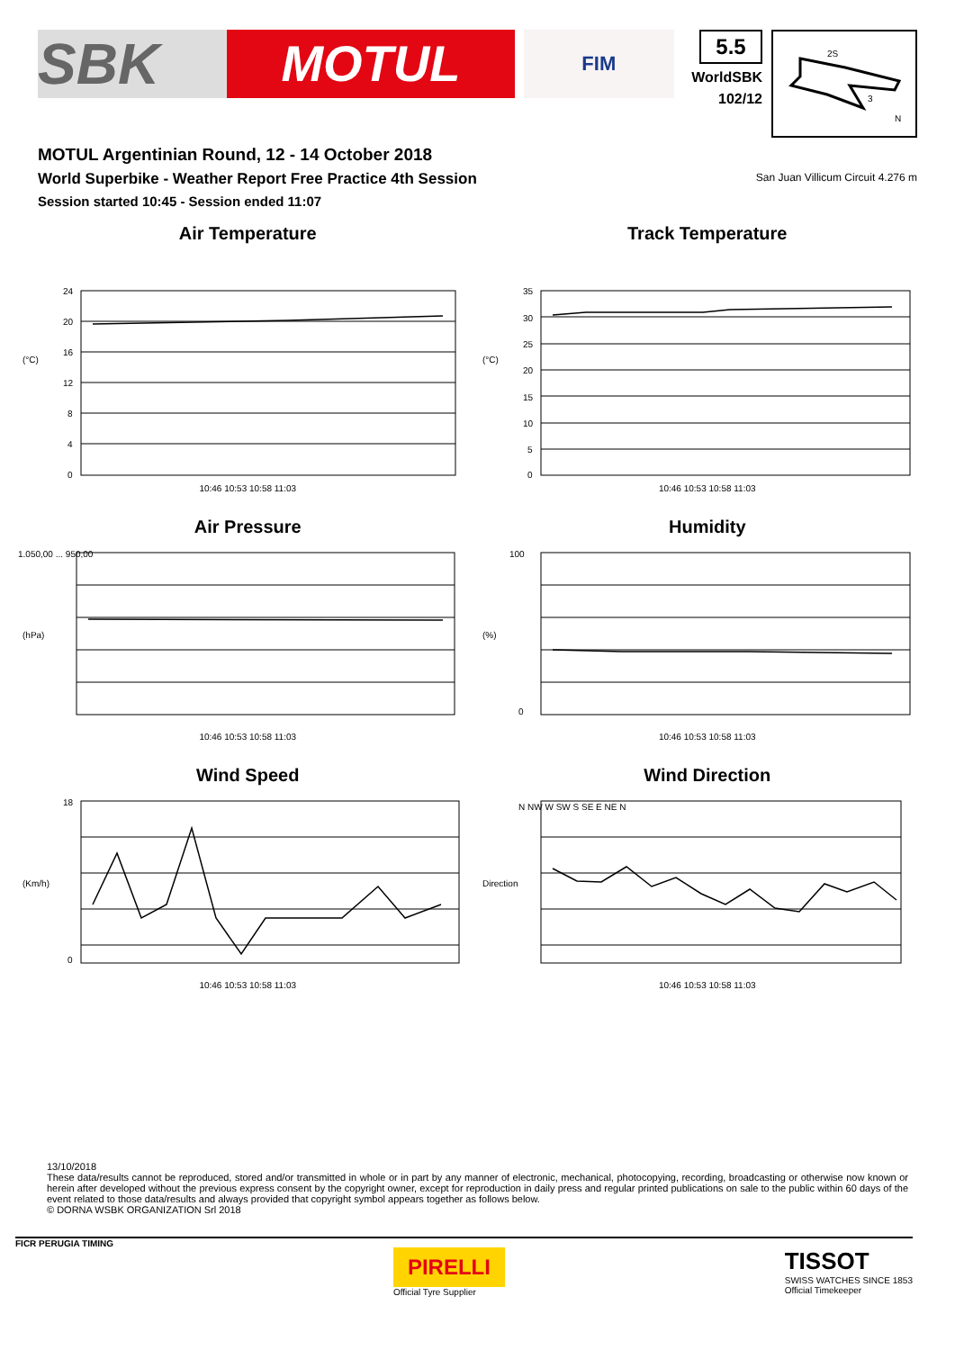SBK MOTUL
FIM
5.5
WorldSBK
102/12
2S
3
N
MOTUL Argentinian Round, 12 - 14 October 2018
World Superbike - Weather Report Free Practice 4th Session
Session started 10:45 - Session ended 11:07
San Juan Villicum Circuit 4.276 m
Air Temperature
(°C)
24
20
16
12
8
4
0
10:46 10:53 10:58 11:03
Track Temperature
(°C)
35
30
25
20
15
10
5
0
10:46 10:53 10:58 11:03
Air Pressure
(hPa)
1.050,00 ... 950,00
10:46 10:53 10:58 11:03
Humidity
(%)
100
0
10:46 10:53 10:58 11:03
Wind Speed
(Km/h)
18
0
10:46 10:53 10:58 11:03
Wind Direction
Direction
N NW W SW S SE E NE N
10:46 10:53 10:58 11:03
13/10/2018
These data/results cannot be reproduced, stored and/or transmitted in whole or in part by any manner of electronic, mechanical, photocopying, recording, broadcasting or otherwise now known or herein after developed without the previous express consent by the copyright owner, except for reproduction in daily press and regular printed publications on sale to the public within 60 days of the event related to those data/results and always provided that copyright symbol appears together as follows below.
© DORNA WSBK ORGANIZATION Srl 2018
FICR PERUGIA TIMING
PIRELLI
Official Tyre Supplier
TISSOT
SWISS WATCHES SINCE 1853
Official Timekeeper